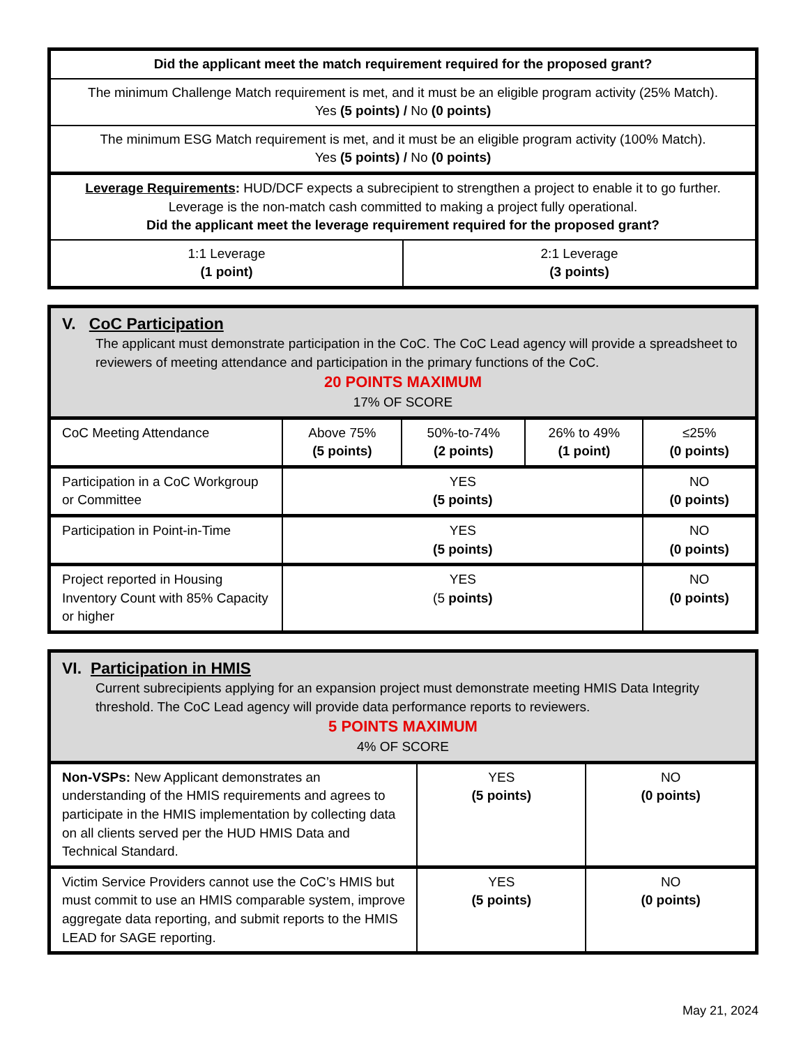| Did the applicant meet the match requirement required for the proposed grant? | |
| --- | --- |
| The minimum Challenge Match requirement is met, and it must be an eligible program activity (25% Match). Yes (5 points) / No (0 points) | |
| The minimum ESG Match requirement is met, and it must be an eligible program activity (100% Match). Yes (5 points) / No (0 points) | |
| Leverage Requirements : HUD/DCF expects a subrecipient to strengthen a project to enable it to go further. Leverage is the non-match cash committed to making a project fully operational. Did the applicant meet the leverage requirement required for the proposed grant? | |
| 1:1 Leverage (1 point) | 2:1 Leverage (3 points) |
| V. CoC Participation The applicant must demonstrate participation in the CoC. The CoC Lead agency will provide a spreadsheet to reviewers of meeting attendance and participation in the primary functions of the CoC. 20 POINTS MAXIMUM 17% OF SCORE | | | | |
| CoC Meeting Attendance | Above 75% (5 points) | 50%-to-74% (2 points) | 26% to 49% (1 point) | ≤25% (0 points) |
| Participation in a CoC Workgroup or Committee | YES (5 points) | | | NO (0 points) |
| Participation in Point-in-Time | YES (5 points) | | | NO (0 points) |
| Project reported in Housing Inventory Count with 85% Capacity or higher | YES (5 points) | | | NO (0 points) |
| VI. Participation in HMIS Current subrecipients applying for an expansion project must demonstrate meeting HMIS Data Integrity threshold. The CoC Lead agency will provide data performance reports to reviewers. 5 POINTS MAXIMUM 4% OF SCORE | | |
| Non-VSPs: New Applicant demonstrates an understanding of the HMIS requirements and agrees to participate in the HMIS implementation by collecting data on all clients served per the HUD HMIS Data and Technical Standard. | YES (5 points) | NO (0 points) |
| Victim Service Providers cannot use the CoC’s HMIS but must commit to use an HMIS comparable system, improve aggregate data reporting, and submit reports to the HMIS LEAD for SAGE reporting. | YES (5 points) | NO (0 points) |
May 21, 2024